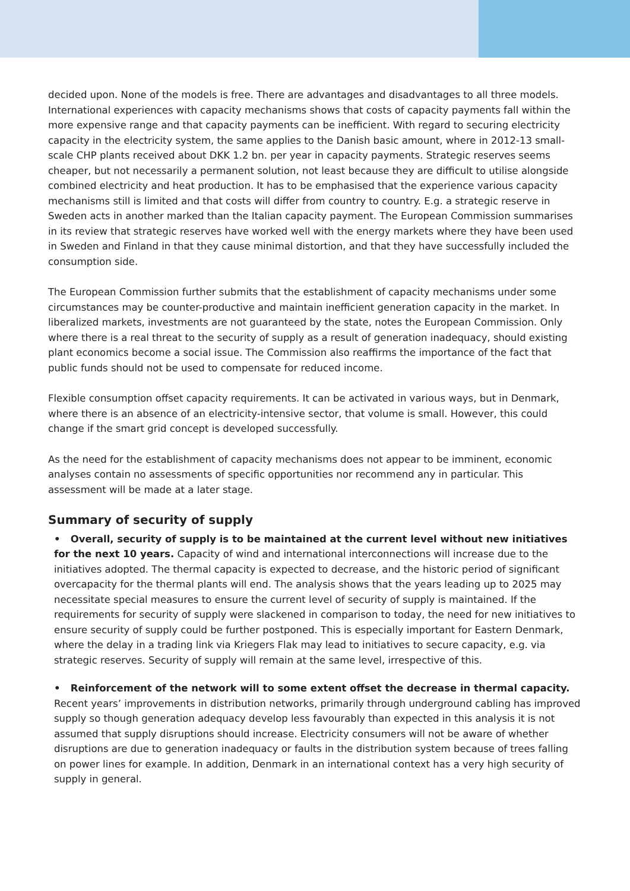decided upon. None of the models is free. There are advantages and disadvantages to all three models. International experiences with capacity mechanisms shows that costs of capacity payments fall within the more expensive range and that capacity payments can be inefficient. With regard to securing electricity capacity in the electricity system, the same applies to the Danish basic amount, where in 2012-13 small-scale CHP plants received about DKK 1.2 bn. per year in capacity payments. Strategic reserves seems cheaper, but not necessarily a permanent solution, not least because they are difficult to utilise alongside combined electricity and heat production. It has to be emphasised that the experience various capacity mechanisms still is limited and that costs will differ from country to country. E.g. a strategic reserve in Sweden acts in another marked than the Italian capacity payment. The European Commission summarises in its review that strategic reserves have worked well with the energy markets where they have been used in Sweden and Finland in that they cause minimal distortion, and that they have successfully included the consumption side.
The European Commission further submits that the establishment of capacity mechanisms under some circumstances may be counter-productive and maintain inefficient generation capacity in the market. In liberalized markets, investments are not guaranteed by the state, notes the European Commission. Only where there is a real threat to the security of supply as a result of generation inadequacy, should existing plant economics become a social issue. The Commission also reaffirms the importance of the fact that public funds should not be used to compensate for reduced income.
Flexible consumption offset capacity requirements. It can be activated in various ways, but in Denmark, where there is an absence of an electricity-intensive sector, that volume is small. However, this could change if the smart grid concept is developed successfully.
As the need for the establishment of capacity mechanisms does not appear to be imminent, economic analyses contain no assessments of specific opportunities nor recommend any in particular. This assessment will be made at a later stage.
Summary of security of supply
• Overall, security of supply is to be maintained at the current level without new initiatives for the next 10 years. Capacity of wind and international interconnections will increase due to the initiatives adopted. The thermal capacity is expected to decrease, and the historic period of significant overcapacity for the thermal plants will end. The analysis shows that the years leading up to 2025 may necessitate special measures to ensure the current level of security of supply is maintained. If the requirements for security of supply were slackened in comparison to today, the need for new initiatives to ensure security of supply could be further postponed. This is especially important for Eastern Denmark, where the delay in a trading link via Kriegers Flak may lead to initiatives to secure capacity, e.g. via strategic reserves. Security of supply will remain at the same level, irrespective of this.
• Reinforcement of the network will to some extent offset the decrease in thermal capacity. Recent years’ improvements in distribution networks, primarily through underground cabling has improved supply so though generation adequacy develop less favourably than expected in this analysis it is not assumed that supply disruptions should increase. Electricity consumers will not be aware of whether disruptions are due to generation inadequacy or faults in the distribution system because of trees falling on power lines for example. In addition, Denmark in an international context has a very high security of supply in general.